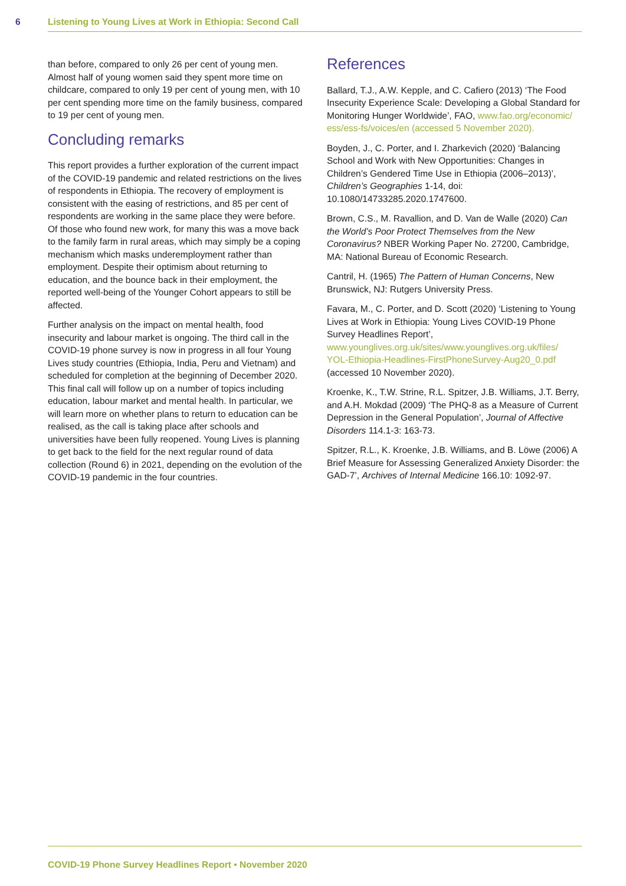6 Listening to Young Lives at Work in Ethiopia: Second Call
than before, compared to only 26 per cent of young men. Almost half of young women said they spent more time on childcare, compared to only 19 per cent of young men, with 10 per cent spending more time on the family business, compared to 19 per cent of young men.
Concluding remarks
This report provides a further exploration of the current impact of the COVID-19 pandemic and related restrictions on the lives of respondents in Ethiopia. The recovery of employment is consistent with the easing of restrictions, and 85 per cent of respondents are working in the same place they were before. Of those who found new work, for many this was a move back to the family farm in rural areas, which may simply be a coping mechanism which masks underemployment rather than employment. Despite their optimism about returning to education, and the bounce back in their employment, the reported well-being of the Younger Cohort appears to still be affected.
Further analysis on the impact on mental health, food insecurity and labour market is ongoing. The third call in the COVID-19 phone survey is now in progress in all four Young Lives study countries (Ethiopia, India, Peru and Vietnam) and scheduled for completion at the beginning of December 2020. This final call will follow up on a number of topics including education, labour market and mental health. In particular, we will learn more on whether plans to return to education can be realised, as the call is taking place after schools and universities have been fully reopened. Young Lives is planning to get back to the field for the next regular round of data collection (Round 6) in 2021, depending on the evolution of the COVID-19 pandemic in the four countries.
References
Ballard, T.J., A.W. Kepple, and C. Cafiero (2013) ‘The Food Insecurity Experience Scale: Developing a Global Standard for Monitoring Hunger Worldwide’, FAO, www.fao.org/economic/ ess/ess-fs/voices/en (accessed 5 November 2020).
Boyden, J., C. Porter, and I. Zharkevich (2020) ‘Balancing School and Work with New Opportunities: Changes in Children’s Gendered Time Use in Ethiopia (2006–2013)’, Children’s Geographies 1-14, doi: 10.1080/14733285.2020.1747600.
Brown, C.S., M. Ravallion, and D. Van de Walle (2020) Can the World’s Poor Protect Themselves from the New Coronavirus? NBER Working Paper No. 27200, Cambridge, MA: National Bureau of Economic Research.
Cantril, H. (1965) The Pattern of Human Concerns, New Brunswick, NJ: Rutgers University Press.
Favara, M., C. Porter, and D. Scott (2020) ‘Listening to Young Lives at Work in Ethiopia: Young Lives COVID-19 Phone Survey Headlines Report’, www.younglives.org.uk/sites/www.younglives.org.uk/files/ YOL-Ethiopia-Headlines-FirstPhoneSurvey-Aug20_0.pdf (accessed 10 November 2020).
Kroenke, K., T.W. Strine, R.L. Spitzer, J.B. Williams, J.T. Berry, and A.H. Mokdad (2009) ‘The PHQ-8 as a Measure of Current Depression in the General Population’, Journal of Affective Disorders 114.1-3: 163-73.
Spitzer, R.L., K. Kroenke, J.B. Williams, and B. Löwe (2006) A Brief Measure for Assessing Generalized Anxiety Disorder: the GAD-7’, Archives of Internal Medicine 166.10: 1092-97.
COVID-19 Phone Survey Headlines Report • November 2020